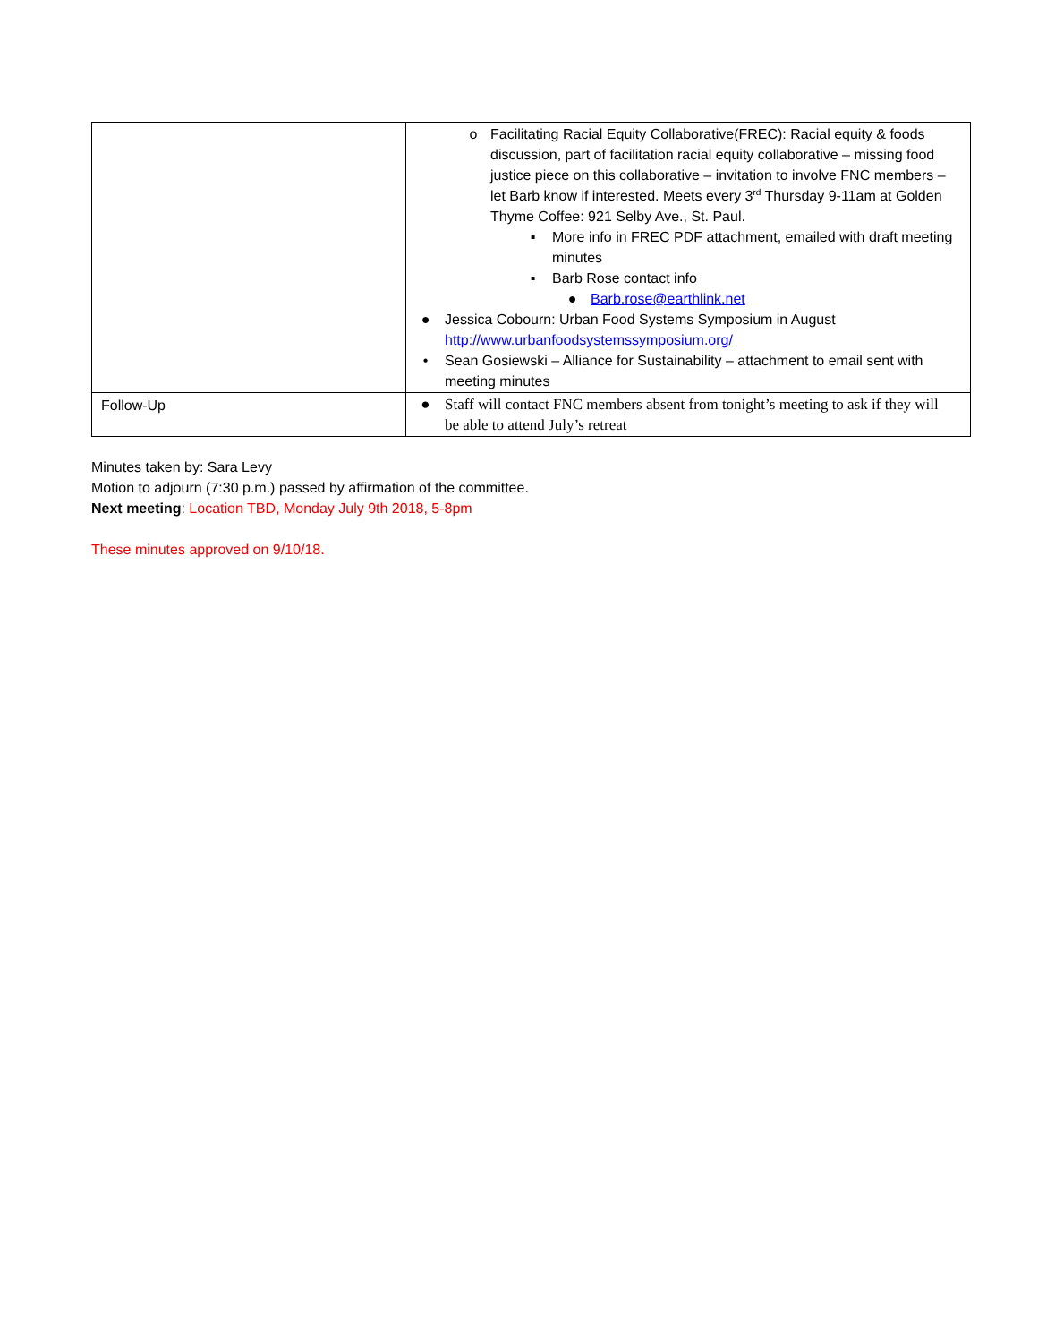| | o Facilitating Racial Equity Collaborative(FREC): Racial equity & foods discussion, part of facilitation racial equity collaborative – missing food justice piece on this collaborative – invitation to involve FNC members – let Barb know if interested. Meets every 3<sup>rd</sup> Thursday 9-11am at Golden Thyme Coffee: 921 Selby Ave., St. Paul. ▪ More info in FREC PDF attachment, emailed with draft meeting minutes ▪ Barb Rose contact info ● Barb.rose@earthlink.net ● Jessica Cobourn: Urban Food Systems Symposium in August http://www.urbanfoodsystemssymposium.org/ • Sean Gosiewski – Alliance for Sustainability – attachment to email sent with meeting minutes |
| Follow-Up | ● Staff will contact FNC members absent from tonight’s meeting to ask if they will be able to attend July’s retreat |
Minutes taken by: Sara Levy
Motion to adjourn (7:30 p.m.) passed by affirmation of the committee.
Next meeting: Location TBD, Monday July 9th 2018, 5-8pm
These minutes approved on 9/10/18.